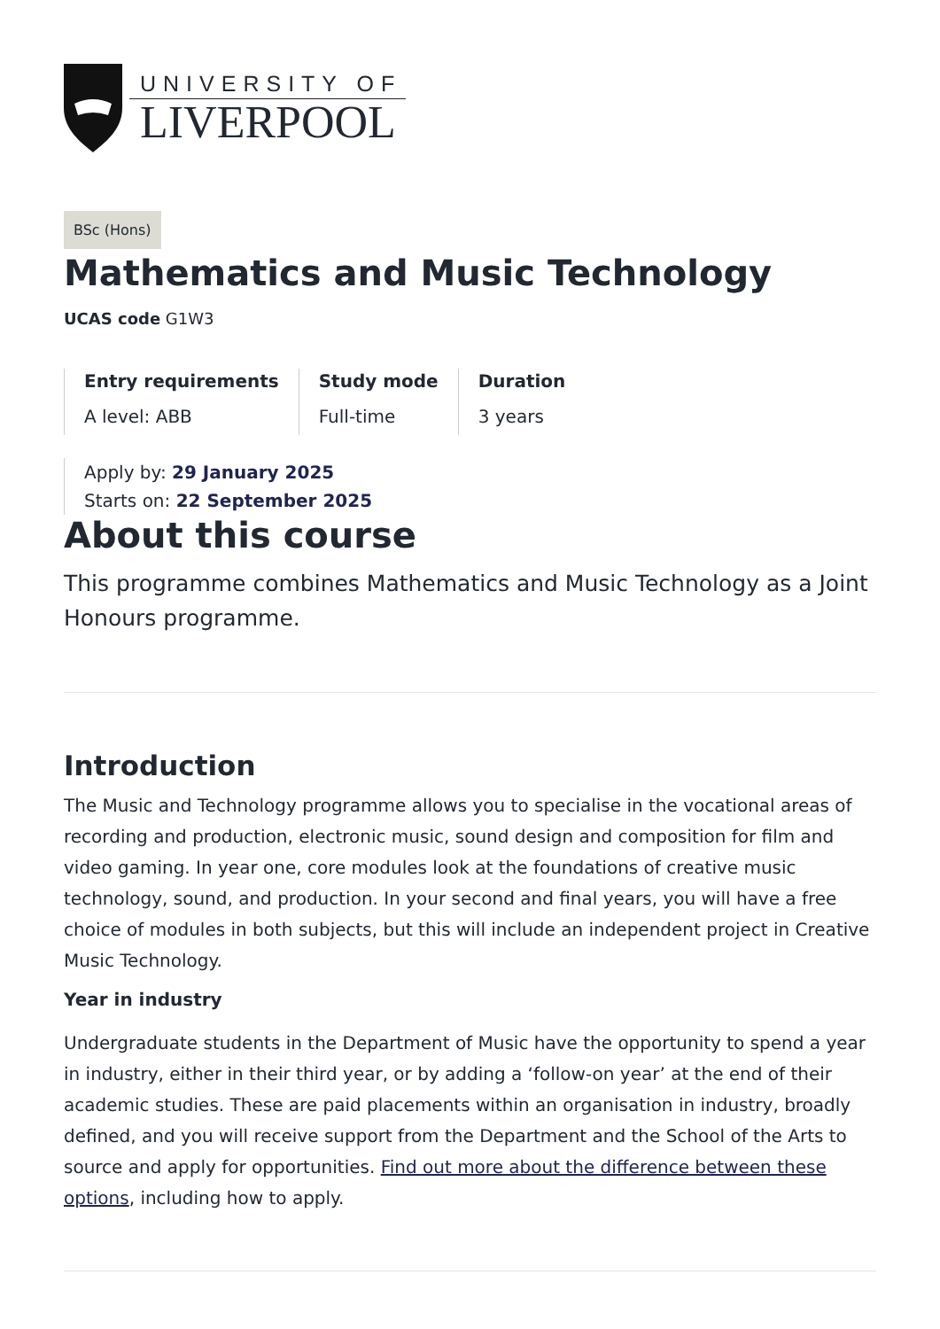UNIVERSITY OF
LIVERPOOL
BSc (Hons)
Mathematics and Music Technology
UCAS code G1W3
Entry requirements
A level: ABB
Study mode
Full-time
Duration
3 years
Apply by: 29 January 2025
Starts on: 22 September 2025
About this course
This programme combines Mathematics and Music Technology as a Joint Honours programme.
Introduction
The Music and Technology programme allows you to specialise in the vocational areas of recording and production, electronic music, sound design and composition for film and video gaming. In year one, core modules look at the foundations of creative music technology, sound, and production. In your second and final years, you will have a free choice of modules in both subjects, but this will include an independent project in Creative Music Technology.
Year in industry
Undergraduate students in the Department of Music have the opportunity to spend a year in industry, either in their third year, or by adding a ‘follow-on year’ at the end of their academic studies. These are paid placements within an organisation in industry, broadly defined, and you will receive support from the Department and the School of the Arts to source and apply for opportunities. Find out more about the difference between these options, including how to apply.